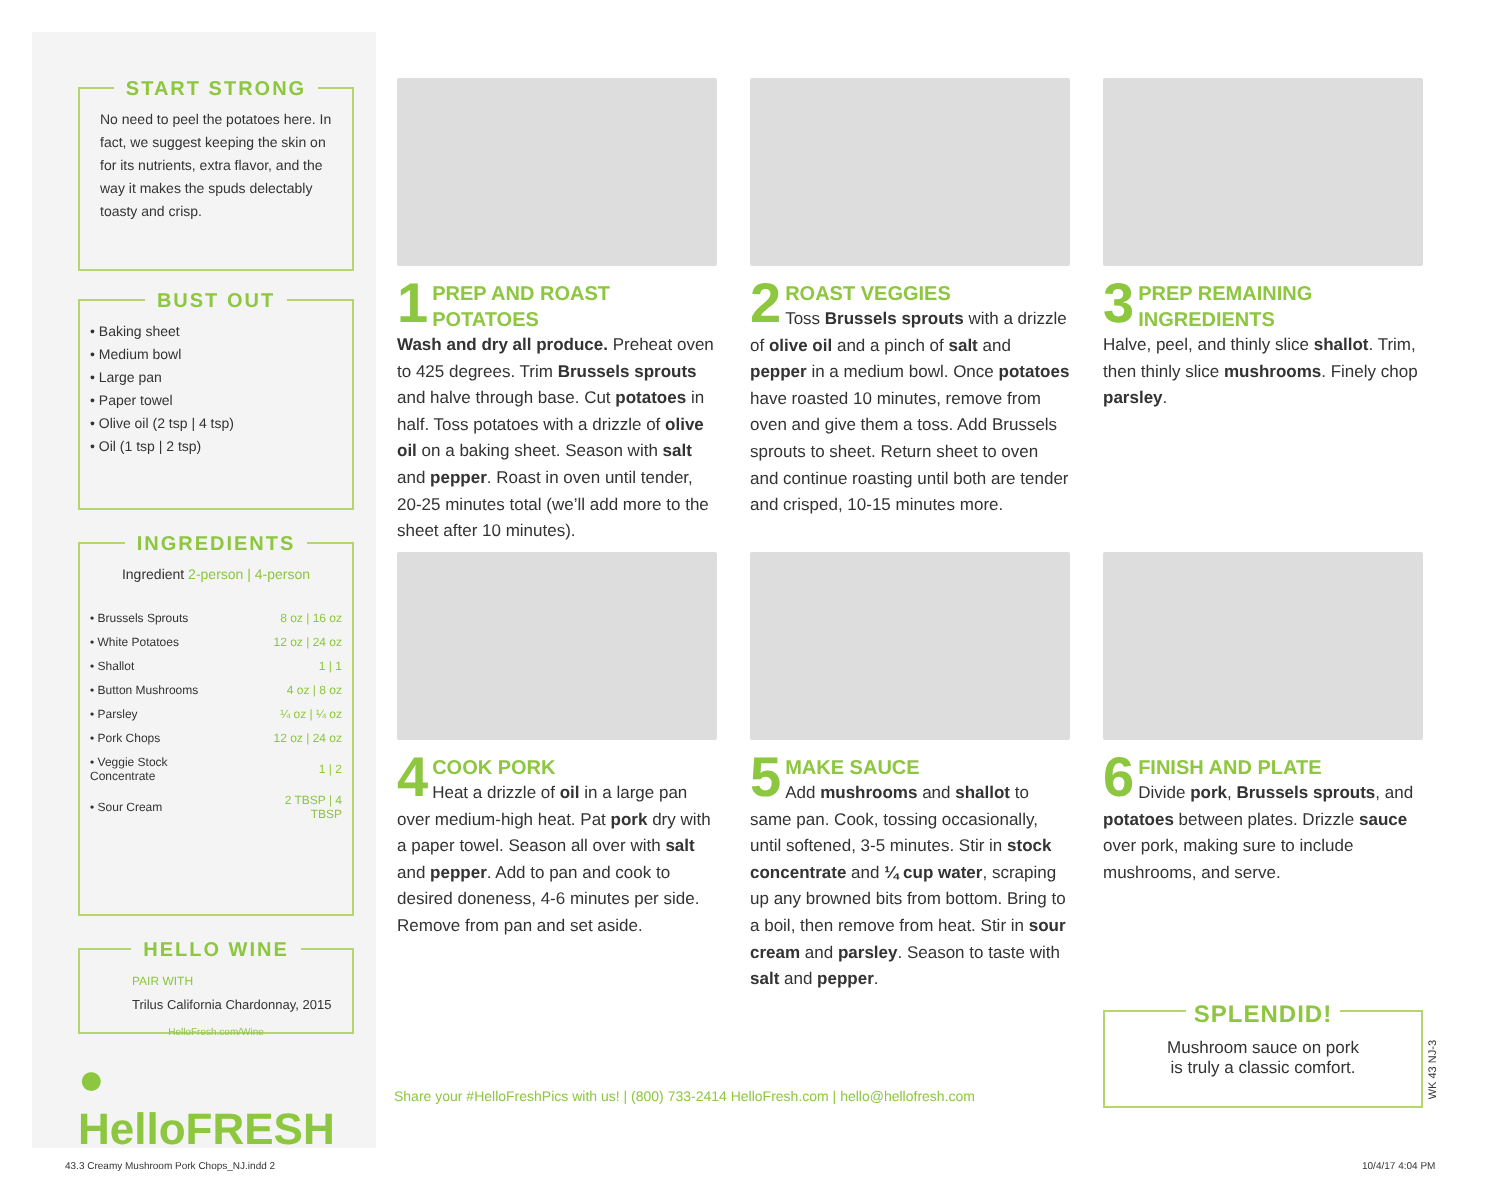START STRONG
No need to peel the potatoes here. In fact, we suggest keeping the skin on for its nutrients, extra flavor, and the way it makes the spuds delectably toasty and crisp.
BUST OUT
• Baking sheet
• Medium bowl
• Large pan
• Paper towel
• Olive oil (2 tsp | 4 tsp)
• Oil (1 tsp | 2 tsp)
INGREDIENTS
Ingredient 2-person | 4-person
| • Brussels Sprouts | 8 oz / 16 oz |
| • White Potatoes | 12 oz / 24 oz |
| • Shallot | 1 / 1 |
| • Button Mushrooms | 4 oz / 8 oz |
| • Parsley | ¼ oz / ¼ oz |
| • Pork Chops | 12 oz / 24 oz |
| • Veggie Stock Concentrate | 1 / 2 |
| • Sour Cream | 2 TBSP / 4 TBSP |
HELLO WINE
PAIR WITH
Trilus California Chardonnay, 2015
HelloFresh.com/Wine
● HelloFRESH
1 PREP AND ROAST POTATOES
Wash and dry all produce. Preheat oven to 425 degrees. Trim Brussels sprouts and halve through base. Cut potatoes in half. Toss potatoes with a drizzle of olive oil on a baking sheet. Season with salt and pepper. Roast in oven until tender, 20-25 minutes total (we’ll add more to the sheet after 10 minutes).
2 ROAST VEGGIES
Toss Brussels sprouts with a drizzle of olive oil and a pinch of salt and pepper in a medium bowl. Once potatoes have roasted 10 minutes, remove from oven and give them a toss. Add Brussels sprouts to sheet. Return sheet to oven and continue roasting until both are tender and crisped, 10-15 minutes more.
3 PREP REMAINING INGREDIENTS
Halve, peel, and thinly slice shallot. Trim, then thinly slice mushrooms. Finely chop parsley.
4 COOK PORK
Heat a drizzle of oil in a large pan over medium-high heat. Pat pork dry with a paper towel. Season all over with salt and pepper. Add to pan and cook to desired doneness, 4-6 minutes per side. Remove from pan and set aside.
5 MAKE SAUCE
Add mushrooms and shallot to same pan. Cook, tossing occasionally, until softened, 3-5 minutes. Stir in stock concentrate and ¼ cup water, scraping up any browned bits from bottom. Bring to a boil, then remove from heat. Stir in sour cream and parsley. Season to taste with salt and pepper.
6 FINISH AND PLATE
Divide pork, Brussels sprouts, and potatoes between plates. Drizzle sauce over pork, making sure to include mushrooms, and serve.
Share your #HelloFreshPics with us! | (800) 733-2414 HelloFresh.com | hello@hellofresh.com
SPLENDID!
Mushroom sauce on pork
is truly a classic comfort.
WK 43 NJ-3
43.3 Creamy Mushroom Pork Chops_NJ.indd 2
10/4/17 4:04 PM